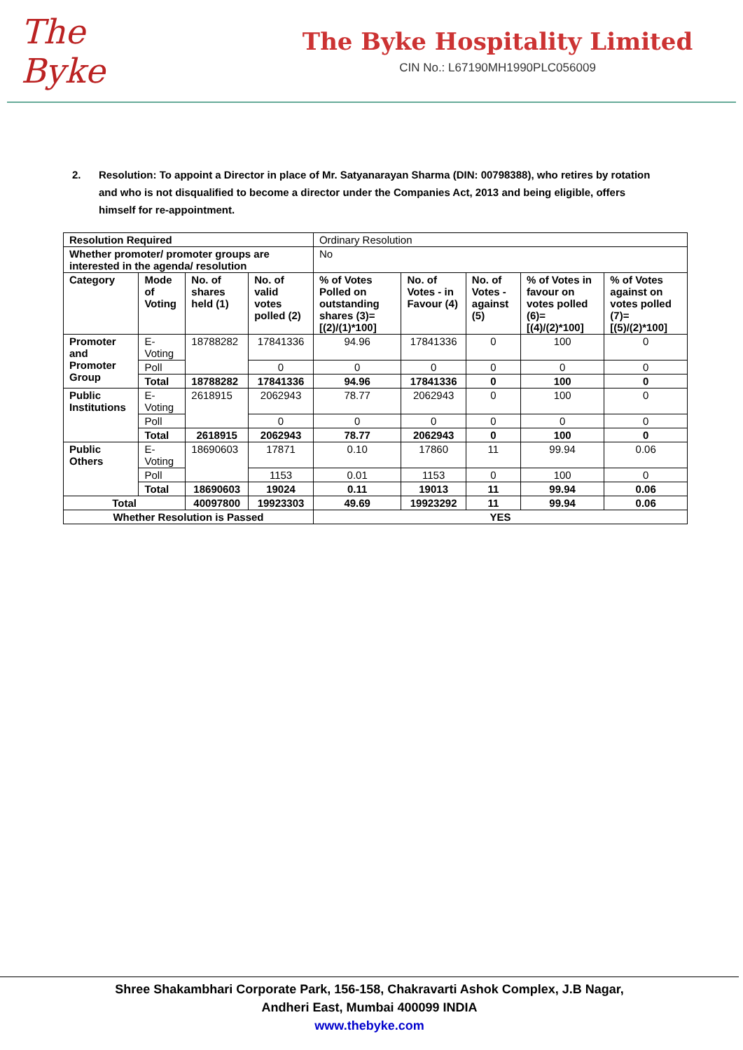The Byke
The Byke Hospitality Limited
CIN No.: L67190MH1990PLC056009
2. Resolution: To appoint a Director in place of Mr. Satyanarayan Sharma (DIN: 00798388), who retires by rotation and who is not disqualified to become a director under the Companies Act, 2013 and being eligible, offers himself for re-appointment.
| Resolution Required | | | | Ordinary Resolution | | | | |
| Whether promoter/ promoter groups are interested in the agenda/ resolution | | | | No | | | | |
| Category | Mode of Voting | No. of shares held (1) | No. of valid votes polled (2) | % of Votes Polled on outstanding shares (3)= [(2)/(1)*100] | No. of Votes - in Favour (4) | No. of Votes - against (5) | % of Votes in favour on votes polled (6)= [(4)/(2)*100] | % of Votes against on votes polled (7)= [(5)/(2)*100] |
| Promoter and Promoter Group | E-Voting | 18788282 | 17841336 | 94.96 | 17841336 | 0 | 100 | 0 |
| | Poll | | 0 | 0 | 0 | 0 | 0 | 0 |
| | Total | 18788282 | 17841336 | 94.96 | 17841336 | 0 | 100 | 0 |
| Public Institutions | E-Voting | 2618915 | 2062943 | 78.77 | 2062943 | 0 | 100 | 0 |
| | Poll | | 0 | 0 | 0 | 0 | 0 | 0 |
| | Total | 2618915 | 2062943 | 78.77 | 2062943 | 0 | 100 | 0 |
| Public Others | E-Voting | 18690603 | 17871 | 0.10 | 17860 | 11 | 99.94 | 0.06 |
| | Poll | | 1153 | 0.01 | 1153 | 0 | 100 | 0 |
| | Total | 18690603 | 19024 | 0.11 | 19013 | 11 | 99.94 | 0.06 |
| Total | | 40097800 | 19923303 | 49.69 | 19923292 | 11 | 99.94 | 0.06 |
| Whether Resolution is Passed | | | | YES | | | | |
Shree Shakambhari Corporate Park, 156-158, Chakravarti Ashok Complex, J.B Nagar,
Andheri East, Mumbai 400099 INDIA
www.thebyke.com